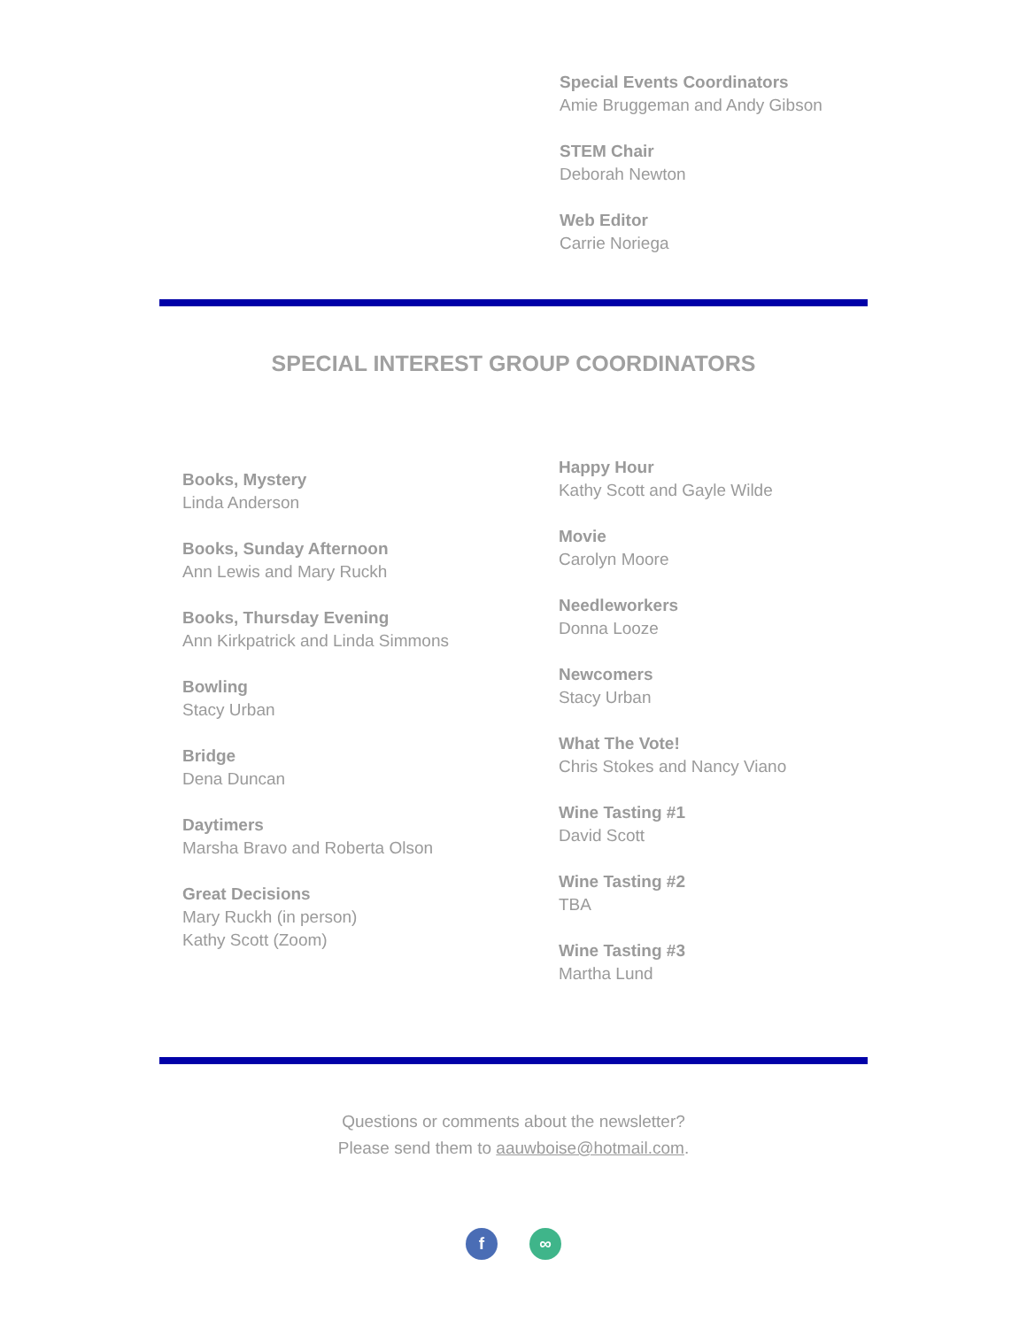Special Events Coordinators
Amie Bruggeman and Andy Gibson
STEM Chair
Deborah Newton
Web Editor
Carrie Noriega
SPECIAL INTEREST GROUP COORDINATORS
Books, Mystery
Linda Anderson
Books, Sunday Afternoon
Ann Lewis and Mary Ruckh
Books, Thursday Evening
Ann Kirkpatrick and Linda Simmons
Bowling
Stacy Urban
Bridge
Dena Duncan
Daytimers
Marsha Bravo and Roberta Olson
Great Decisions
Mary Ruckh (in person)
Kathy Scott (Zoom)
Happy Hour
Kathy Scott and Gayle Wilde
Movie
Carolyn Moore
Needleworkers
Donna Looze
Newcomers
Stacy Urban
What The Vote!
Chris Stokes and Nancy Viano
Wine Tasting #1
David Scott
Wine Tasting #2
TBA
Wine Tasting #3
Martha Lund
Questions or comments about the newsletter?
Please send them to aauwboise@hotmail.com.
f ∞